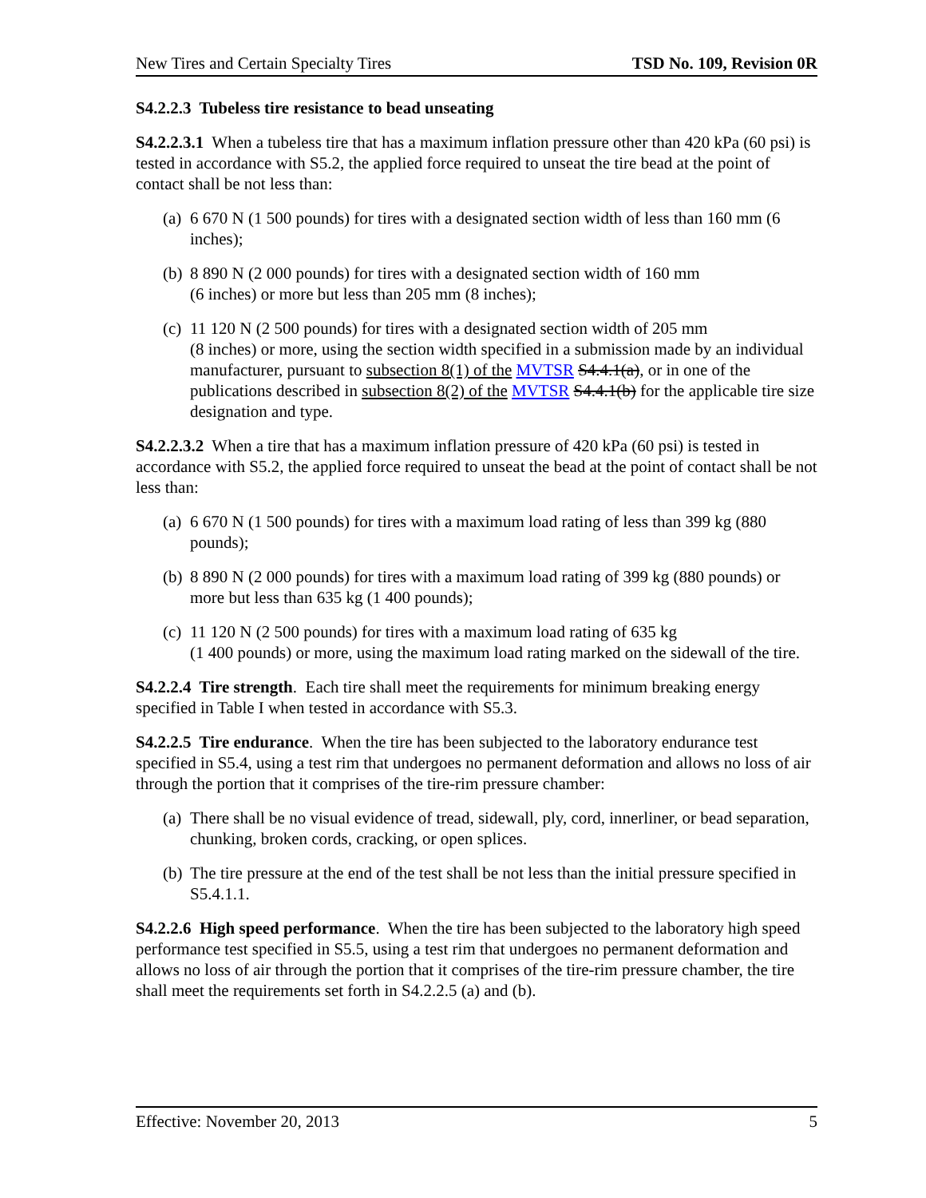New Tires and Certain Specialty Tires TSD No. 109, Revision 0R
S4.2.2.3 Tubeless tire resistance to bead unseating
S4.2.2.3.1 When a tubeless tire that has a maximum inflation pressure other than 420 kPa (60 psi) is tested in accordance with S5.2, the applied force required to unseat the tire bead at the point of contact shall be not less than:
(a) 6 670 N (1 500 pounds) for tires with a designated section width of less than 160 mm (6 inches);
(b) 8 890 N (2 000 pounds) for tires with a designated section width of 160 mm
(6 inches) or more but less than 205 mm (8 inches);
(c) 11 120 N (2 500 pounds) for tires with a designated section width of 205 mm
(8 inches) or more, using the section width specified in a submission made by an individual manufacturer, pursuant to subsection 8(1) of the MVTSR S4.4.1(a), or in one of the publications described in subsection 8(2) of the MVTSR S4.4.1(b) for the applicable tire size designation and type.
S4.2.2.3.2 When a tire that has a maximum inflation pressure of 420 kPa (60 psi) is tested in accordance with S5.2, the applied force required to unseat the bead at the point of contact shall be not less than:
(a) 6 670 N (1 500 pounds) for tires with a maximum load rating of less than 399 kg (880 pounds);
(b) 8 890 N (2 000 pounds) for tires with a maximum load rating of 399 kg (880 pounds) or more but less than 635 kg (1 400 pounds);
(c) 11 120 N (2 500 pounds) for tires with a maximum load rating of 635 kg
(1 400 pounds) or more, using the maximum load rating marked on the sidewall of the tire.
S4.2.2.4 Tire strength. Each tire shall meet the requirements for minimum breaking energy specified in Table I when tested in accordance with S5.3.
S4.2.2.5 Tire endurance. When the tire has been subjected to the laboratory endurance test specified in S5.4, using a test rim that undergoes no permanent deformation and allows no loss of air through the portion that it comprises of the tire-rim pressure chamber:
(a) There shall be no visual evidence of tread, sidewall, ply, cord, innerliner, or bead separation, chunking, broken cords, cracking, or open splices.
(b) The tire pressure at the end of the test shall be not less than the initial pressure specified in S5.4.1.1.
S4.2.2.6 High speed performance. When the tire has been subjected to the laboratory high speed performance test specified in S5.5, using a test rim that undergoes no permanent deformation and allows no loss of air through the portion that it comprises of the tire-rim pressure chamber, the tire shall meet the requirements set forth in S4.2.2.5 (a) and (b).
Effective: November 20, 2013 5